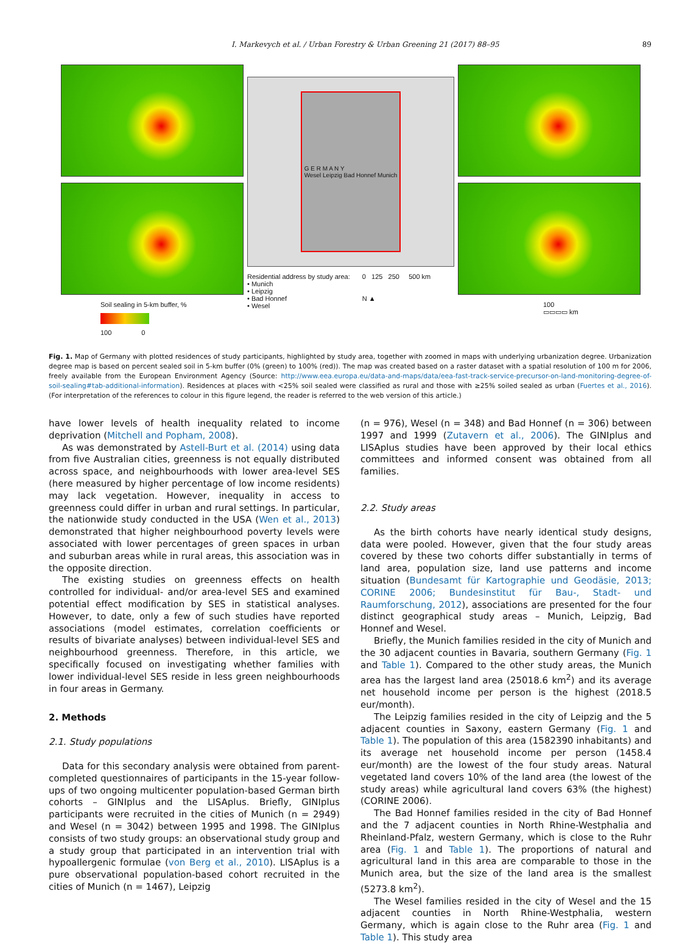I. Markevych et al. / Urban Forestry & Urban Greening 21 (2017) 88–95 89
Soil sealing in 5-km buffer, %
100 0
G E R M A N Y
Wesel Leipzig Bad Honnef Munich
Residential address by study area:
• Munich
• Leipzig
• Bad Honnef
• Wesel
0 125 250 500 km
N ▲
100
▭▭▭▭ km
Fig. 1. Map of Germany with plotted residences of study participants, highlighted by study area, together with zoomed in maps with underlying urbanization degree. Urbanization degree map is based on percent sealed soil in 5-km buffer (0% (green) to 100% (red)). The map was created based on a raster dataset with a spatial resolution of 100 m for 2006, freely available from the European Environment Agency (Source: http://www.eea.europa.eu/data-and-maps/data/eea-fast-track-service-precursor-on-land-monitoring-degree-of-soil-sealing#tab-additional-information). Residences at places with <25% soil sealed were classified as rural and those with ≥25% soiled sealed as urban (Fuertes et al., 2016). (For interpretation of the references to colour in this figure legend, the reader is referred to the web version of this article.)
have lower levels of health inequality related to income deprivation (Mitchell and Popham, 2008).
As was demonstrated by Astell-Burt et al. (2014) using data from five Australian cities, greenness is not equally distributed across space, and neighbourhoods with lower area-level SES (here measured by higher percentage of low income residents) may lack vegetation. However, inequality in access to greenness could differ in urban and rural settings. In particular, the nationwide study conducted in the USA (Wen et al., 2013) demonstrated that higher neighbourhood poverty levels were associated with lower percentages of green spaces in urban and suburban areas while in rural areas, this association was in the opposite direction.
The existing studies on greenness effects on health controlled for individual- and/or area-level SES and examined potential effect modification by SES in statistical analyses. However, to date, only a few of such studies have reported associations (model estimates, correlation coefficients or results of bivariate analyses) between individual-level SES and neighbourhood greenness. Therefore, in this article, we specifically focused on investigating whether families with lower individual-level SES reside in less green neighbourhoods in four areas in Germany.
2. Methods
2.1. Study populations
Data for this secondary analysis were obtained from parent-completed questionnaires of participants in the 15-year follow-ups of two ongoing multicenter population-based German birth cohorts – GINIplus and the LISAplus. Briefly, GINIplus participants were recruited in the cities of Munich (n = 2949) and Wesel (n = 3042) between 1995 and 1998. The GINIplus consists of two study groups: an observational study group and a study group that participated in an intervention trial with hypoallergenic formulae (von Berg et al., 2010). LISAplus is a pure observational population-based cohort recruited in the cities of Munich (n = 1467), Leipzig
(n = 976), Wesel (n = 348) and Bad Honnef (n = 306) between 1997 and 1999 (Zutavern et al., 2006). The GINIplus and LISAplus studies have been approved by their local ethics committees and informed consent was obtained from all families.
2.2. Study areas
As the birth cohorts have nearly identical study designs, data were pooled. However, given that the four study areas covered by these two cohorts differ substantially in terms of land area, population size, land use patterns and income situation (Bundesamt für Kartographie und Geodäsie, 2013; CORINE 2006; Bundesinstitut für Bau-, Stadt- und Raumforschung, 2012), associations are presented for the four distinct geographical study areas – Munich, Leipzig, Bad Honnef and Wesel.
Briefly, the Munich families resided in the city of Munich and the 30 adjacent counties in Bavaria, southern Germany (Fig. 1 and Table 1). Compared to the other study areas, the Munich area has the largest land area (25018.6 km<sup>2</sup>) and its average net household income per person is the highest (2018.5 eur/month).
The Leipzig families resided in the city of Leipzig and the 5 adjacent counties in Saxony, eastern Germany (Fig. 1 and Table 1). The population of this area (1582390 inhabitants) and its average net household income per person (1458.4 eur/month) are the lowest of the four study areas. Natural vegetated land covers 10% of the land area (the lowest of the study areas) while agricultural land covers 63% (the highest) (CORINE 2006).
The Bad Honnef families resided in the city of Bad Honnef and the 7 adjacent counties in North Rhine-Westphalia and Rheinland-Pfalz, western Germany, which is close to the Ruhr area (Fig. 1 and Table 1). The proportions of natural and agricultural land in this area are comparable to those in the Munich area, but the size of the land area is the smallest (5273.8 km<sup>2</sup>).
The Wesel families resided in the city of Wesel and the 15 adjacent counties in North Rhine-Westphalia, western Germany, which is again close to the Ruhr area (Fig. 1 and Table 1). This study area